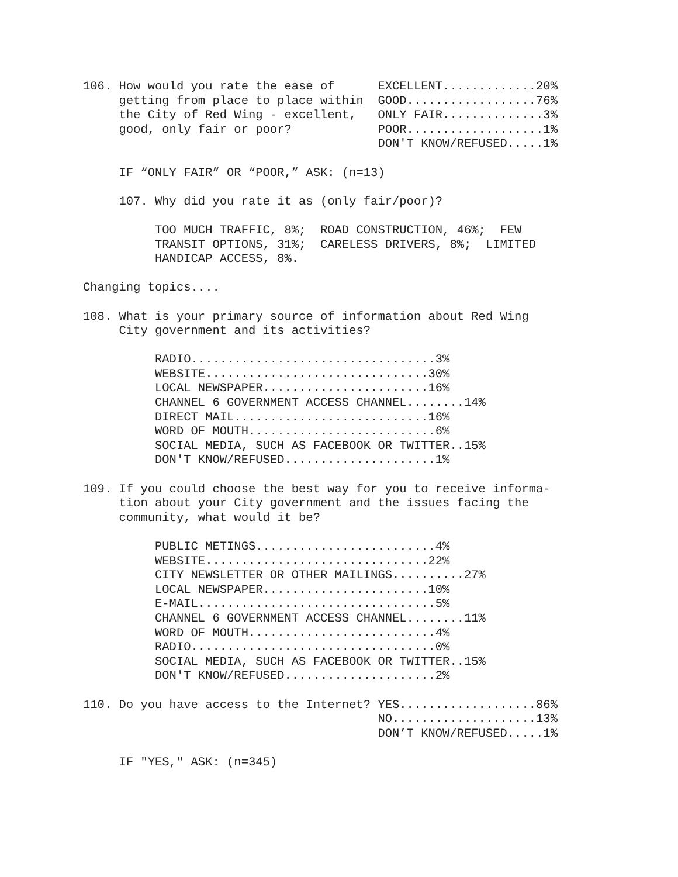106. How would you rate the ease of      EXCELLENT.............20%
     getting from place to place within  GOOD..................76%
     the City of Red Wing - excellent,   ONLY FAIR..............3%
     good, only fair or poor?            POOR...................1%
                                         DON'T KNOW/REFUSED.....1%

     IF “ONLY FAIR” OR “POOR,” ASK: (n=13)

     107. Why did you rate it as (only fair/poor)?

          TOO MUCH TRAFFIC, 8%;  ROAD CONSTRUCTION, 46%;  FEW
          TRANSIT OPTIONS, 31%;  CARELESS DRIVERS, 8%;  LIMITED
          HANDICAP ACCESS, 8%.

Changing topics....

108. What is your primary source of information about Red Wing
     City government and its activities?

          RADIO..................................3%
          WEBSITE...............................30%
          LOCAL NEWSPAPER.......................16%
          CHANNEL 6 GOVERNMENT ACCESS CHANNEL........14%
          DIRECT MAIL...........................16%
          WORD OF MOUTH..........................6%
          SOCIAL MEDIA, SUCH AS FACEBOOK OR TWITTER..15%
          DON'T KNOW/REFUSED.....................1%

109. If you could choose the best way for you to receive informa-
     tion about your City government and the issues facing the
     community, what would it be?

          PUBLIC METINGS.........................4%
          WEBSITE...............................22%
          CITY NEWSLETTER OR OTHER MAILINGS..........27%
          LOCAL NEWSPAPER.......................10%
          E-MAIL.................................5%
          CHANNEL 6 GOVERNMENT ACCESS CHANNEL........11%
          WORD OF MOUTH..........................4%
          RADIO..................................0%
          SOCIAL MEDIA, SUCH AS FACEBOOK OR TWITTER..15%
          DON'T KNOW/REFUSED.....................2%

110. Do you have access to the Internet? YES...................86%
                                         NO....................13%
                                         DON’T KNOW/REFUSED.....1%

     IF "YES," ASK: (n=345)